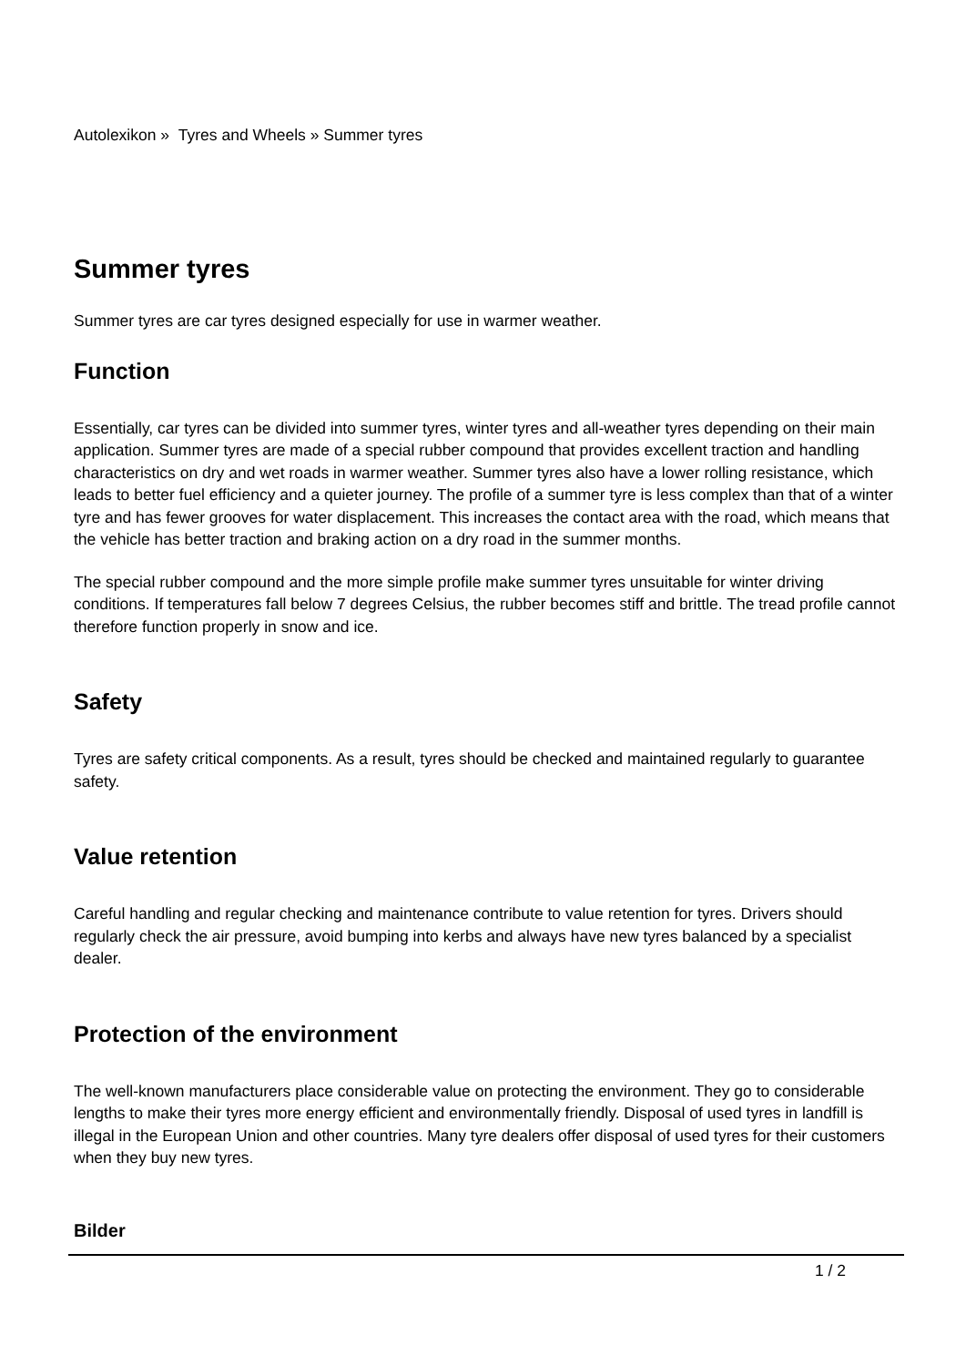Autolexikon » Tyres and Wheels » Summer tyres
Summer tyres
Summer tyres are car tyres designed especially for use in warmer weather.
Function
Essentially, car tyres can be divided into summer tyres, winter tyres and all-weather tyres depending on their main application. Summer tyres are made of a special rubber compound that provides excellent traction and handling characteristics on dry and wet roads in warmer weather. Summer tyres also have a lower rolling resistance, which leads to better fuel efficiency and a quieter journey. The profile of a summer tyre is less complex than that of a winter tyre and has fewer grooves for water displacement. This increases the contact area with the road, which means that the vehicle has better traction and braking action on a dry road in the summer months.
The special rubber compound and the more simple profile make summer tyres unsuitable for winter driving conditions. If temperatures fall below 7 degrees Celsius, the rubber becomes stiff and brittle. The tread profile cannot therefore function properly in snow and ice.
Safety
Tyres are safety critical components. As a result, tyres should be checked and maintained regularly to guarantee safety.
Value retention
Careful handling and regular checking and maintenance contribute to value retention for tyres. Drivers should regularly check the air pressure, avoid bumping into kerbs and always have new tyres balanced by a specialist dealer.
Protection of the environment
The well-known manufacturers place considerable value on protecting the environment. They go to considerable lengths to make their tyres more energy efficient and environmentally friendly. Disposal of used tyres in landfill is illegal in the European Union and other countries. Many tyre dealers offer disposal of used tyres for their customers when they buy new tyres.
Bilder
1 / 2